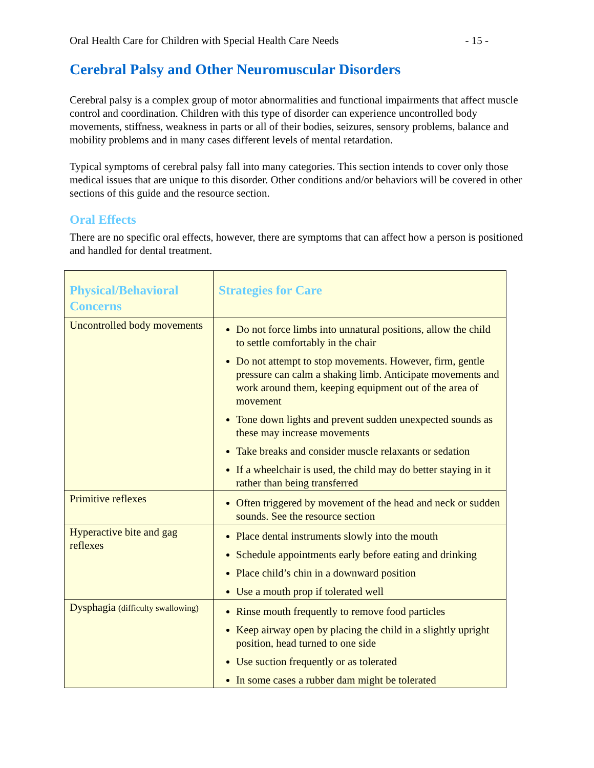Oral Health Care for Children with Special Health Care Needs - 15 -
Cerebral Palsy and Other Neuromuscular Disorders
Cerebral palsy is a complex group of motor abnormalities and functional impairments that affect muscle control and coordination. Children with this type of disorder can experience uncontrolled body movements, stiffness, weakness in parts or all of their bodies, seizures, sensory problems, balance and mobility problems and in many cases different levels of mental retardation.
Typical symptoms of cerebral palsy fall into many categories. This section intends to cover only those medical issues that are unique to this disorder. Other conditions and/or behaviors will be covered in other sections of this guide and the resource section.
Oral Effects
There are no specific oral effects, however, there are symptoms that can affect how a person is positioned and handled for dental treatment.
| Physical/Behavioral Concerns | Strategies for Care |
| --- | --- |
| Uncontrolled body movements | Do not force limbs into unnatural positions, allow the child to settle comfortably in the chair Do not attempt to stop movements. However, firm, gentle pressure can calm a shaking limb. Anticipate movements and work around them, keeping equipment out of the area of movement Tone down lights and prevent sudden unexpected sounds as these may increase movements Take breaks and consider muscle relaxants or sedation If a wheelchair is used, the child may do better staying in it rather than being transferred |
| Primitive reflexes | Often triggered by movement of the head and neck or sudden sounds. See the resource section |
| Hyperactive bite and gag reflexes | Place dental instruments slowly into the mouth Schedule appointments early before eating and drinking Place child’s chin in a downward position Use a mouth prop if tolerated well |
| Dysphagia (difficulty swallowing) | Rinse mouth frequently to remove food particles Keep airway open by placing the child in a slightly upright position, head turned to one side Use suction frequently or as tolerated In some cases a rubber dam might be tolerated |